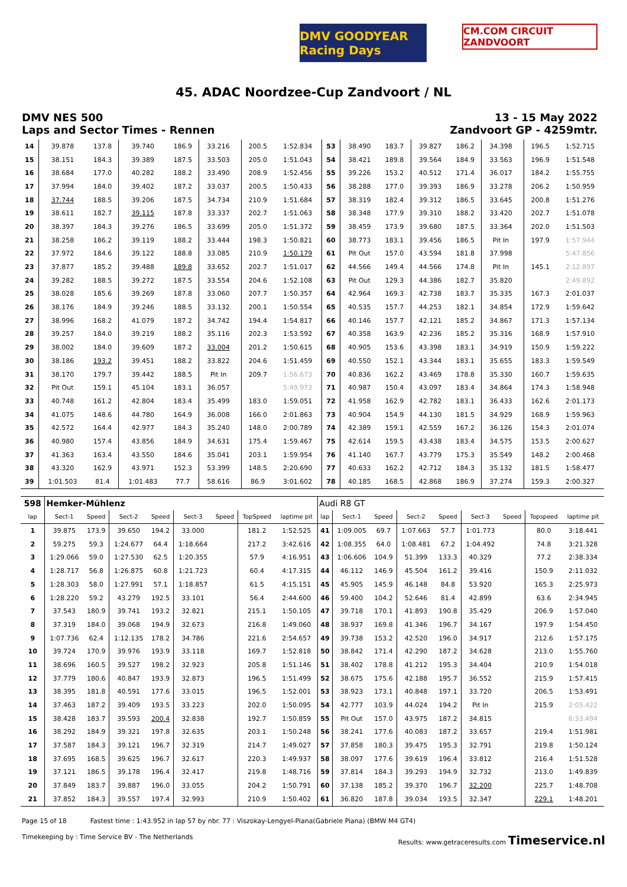DMV GOODYEAR Racing Days
CM.COM CIRCUIT ZANDVOORT
45. ADAC Noordzee-Cup Zandvoort / NL
DMV NES 500
Laps and Sector Times - Rennen
13 - 15 May 2022
Zandvoort GP - 4259mtr.
| 14 | 39.878 | 137.8 | 39.740 | 186.9 | 33.216 | | 200.5 | 1:52.834 | 53 | 38.490 | 183.7 | 39.827 | 186.2 | 34.398 | | 196.5 | 1:52.715 |
| 15 | 38.151 | 184.3 | 39.389 | 187.5 | 33.503 | | 205.0 | 1:51.043 | 54 | 38.421 | 189.8 | 39.564 | 184.9 | 33.563 | | 196.9 | 1:51.548 |
| 16 | 38.684 | 177.0 | 40.282 | 188.2 | 33.490 | | 208.9 | 1:52.456 | 55 | 39.226 | 153.2 | 40.512 | 171.4 | 36.017 | | 184.2 | 1:55.755 |
| 17 | 37.994 | 184.0 | 39.402 | 187.2 | 33.037 | | 200.5 | 1:50.433 | 56 | 38.288 | 177.0 | 39.393 | 186.9 | 33.278 | | 206.2 | 1:50.959 |
| 18 | 37.744 | 188.5 | 39.206 | 187.5 | 34.734 | | 210.9 | 1:51.684 | 57 | 38.319 | 182.4 | 39.312 | 186.5 | 33.645 | | 200.8 | 1:51.276 |
| 19 | 38.611 | 182.7 | 39.115 | 187.8 | 33.337 | | 202.7 | 1:51.063 | 58 | 38.348 | 177.9 | 39.310 | 188.2 | 33.420 | | 202.7 | 1:51.078 |
| 20 | 38.397 | 184.3 | 39.276 | 186.5 | 33.699 | | 205.0 | 1:51.372 | 59 | 38.459 | 173.9 | 39.680 | 187.5 | 33.364 | | 202.0 | 1:51.503 |
| 21 | 38.258 | 186.2 | 39.119 | 188.2 | 33.444 | | 198.3 | 1:50.821 | 60 | 38.773 | 183.1 | 39.456 | 186.5 | Pit In | | 197.9 | 1:57.944 |
| 22 | 37.972 | 184.6 | 39.122 | 188.8 | 33.085 | | 210.9 | 1:50.179 | 61 | Pit Out | 157.0 | 43.594 | 181.8 | 37.998 | | | 5:47.856 |
| 23 | 37.877 | 185.2 | 39.488 | 189.8 | 33.652 | | 202.7 | 1:51.017 | 62 | 44.566 | 149.4 | 44.566 | 174.8 | Pit In | | 145.1 | 2:12.897 |
| 24 | 39.282 | 188.5 | 39.272 | 187.5 | 33.554 | | 204.6 | 1:52.108 | 63 | Pit Out | 129.3 | 44.386 | 182.7 | 35.820 | | | 2:49.892 |
| 25 | 38.028 | 185.6 | 39.269 | 187.8 | 33.060 | | 207.7 | 1:50.357 | 64 | 42.964 | 169.3 | 42.738 | 183.7 | 35.335 | | 167.3 | 2:01.037 |
| 26 | 38.176 | 184.9 | 39.246 | 188.5 | 33.132 | | 200.1 | 1:50.554 | 65 | 40.535 | 157.7 | 44.253 | 182.1 | 34.854 | | 172.9 | 1:59.642 |
| 27 | 38.996 | 168.2 | 41.079 | 187.2 | 34.742 | | 194.4 | 1:54.817 | 66 | 40.146 | 157.7 | 42.121 | 185.2 | 34.867 | | 171.3 | 1:57.134 |
| 28 | 39.257 | 184.0 | 39.219 | 188.2 | 35.116 | | 202.3 | 1:53.592 | 67 | 40.358 | 163.9 | 42.236 | 185.2 | 35.316 | | 168.9 | 1:57.910 |
| 29 | 38.002 | 184.0 | 39.609 | 187.2 | 33.004 | | 201.2 | 1:50.615 | 68 | 40.905 | 153.6 | 43.398 | 183.1 | 34.919 | | 150.9 | 1:59.222 |
| 30 | 38.186 | 193.2 | 39.451 | 188.2 | 33.822 | | 204.6 | 1:51.459 | 69 | 40.550 | 152.1 | 43.344 | 183.1 | 35.655 | | 183.3 | 1:59.549 |
| 31 | 38.170 | 179.7 | 39.442 | 188.5 | Pit In | | 209.7 | 1:56.673 | 70 | 40.836 | 162.2 | 43.469 | 178.8 | 35.330 | | 160.7 | 1:59.635 |
| 32 | Pit Out | 159.1 | 45.104 | 183.1 | 36.057 | | | 5:49.973 | 71 | 40.987 | 150.4 | 43.097 | 183.4 | 34.864 | | 174.3 | 1:58.948 |
| 33 | 40.748 | 161.2 | 42.804 | 183.4 | 35.499 | | 183.0 | 1:59.051 | 72 | 41.958 | 162.9 | 42.782 | 183.1 | 36.433 | | 162.6 | 2:01.173 |
| 34 | 41.075 | 148.6 | 44.780 | 164.9 | 36.008 | | 166.0 | 2:01.863 | 73 | 40.904 | 154.9 | 44.130 | 181.5 | 34.929 | | 168.9 | 1:59.963 |
| 35 | 42.572 | 164.4 | 42.977 | 184.3 | 35.240 | | 148.0 | 2:00.789 | 74 | 42.389 | 159.1 | 42.559 | 167.2 | 36.126 | | 154.3 | 2:01.074 |
| 36 | 40.980 | 157.4 | 43.856 | 184.9 | 34.631 | | 175.4 | 1:59.467 | 75 | 42.614 | 159.5 | 43.438 | 183.4 | 34.575 | | 153.5 | 2:00.627 |
| 37 | 41.363 | 163.4 | 43.550 | 184.6 | 35.041 | | 203.1 | 1:59.954 | 76 | 41.140 | 167.7 | 43.779 | 175.3 | 35.549 | | 148.2 | 2:00.468 |
| 38 | 43.320 | 162.9 | 43.971 | 152.3 | 53.399 | | 148.5 | 2:20.690 | 77 | 40.633 | 162.2 | 42.712 | 184.3 | 35.132 | | 181.5 | 1:58.477 |
| 39 | 1:01.503 | 81.4 | 1:01.483 | 77.7 | 58.616 | | 86.9 | 3:01.602 | 78 | 40.185 | 168.5 | 42.868 | 186.9 | 37.274 | | 159.3 | 2:00.327 |
| 598 | Hemker-Mühlenz | | | | | | | | Audi R8 GT | | | | | | | | |
| lap | Sect-1 | Speed | Sect-2 | Speed | Sect-3 | Speed | TopSpeed | laptime pit | lap | Sect-1 | Speed | Sect-2 | Speed | Sect-3 | Speed | Topspeed | laptime pit |
| 1 | 39.875 | 173.9 | 39.650 | 194.2 | 33.000 | | 181.2 | 1:52.525 | 41 | 1:09.005 | 69.7 | 1:07.663 | 57.7 | 1:01.773 | | 80.0 | 3:18.441 |
| 2 | 59.275 | 59.3 | 1:24.677 | 64.4 | 1:18.664 | | 217.2 | 3:42.616 | 42 | 1:08.355 | 64.0 | 1:08.481 | 67.2 | 1:04.492 | | 74.8 | 3:21.328 |
| 3 | 1:29.066 | 59.0 | 1:27.530 | 62.5 | 1:20.355 | | 57.9 | 4:16.951 | 43 | 1:06.606 | 104.9 | 51.399 | 133.3 | 40.329 | | 77.2 | 2:38.334 |
| 4 | 1:28.717 | 56.8 | 1:26.875 | 60.8 | 1:21.723 | | 60.4 | 4:17.315 | 44 | 46.112 | 146.9 | 45.504 | 161.2 | 39.416 | | 150.9 | 2:11.032 |
| 5 | 1:28.303 | 58.0 | 1:27.991 | 57.1 | 1:18.857 | | 61.5 | 4:15.151 | 45 | 45.905 | 145.9 | 46.148 | 84.8 | 53.920 | | 165.3 | 2:25.973 |
| 6 | 1:28.220 | 59.2 | 43.279 | 192.5 | 33.101 | | 56.4 | 2:44.600 | 46 | 59.400 | 104.2 | 52.646 | 81.4 | 42.899 | | 63.6 | 2:34.945 |
| 7 | 37.543 | 180.9 | 39.741 | 193.2 | 32.821 | | 215.1 | 1:50.105 | 47 | 39.718 | 170.1 | 41.893 | 190.8 | 35.429 | | 206.9 | 1:57.040 |
| 8 | 37.319 | 184.0 | 39.068 | 194.9 | 32.673 | | 216.8 | 1:49.060 | 48 | 38.937 | 169.8 | 41.346 | 196.7 | 34.167 | | 197.9 | 1:54.450 |
| 9 | 1:07.736 | 62.4 | 1:12.135 | 178.2 | 34.786 | | 221.6 | 2:54.657 | 49 | 39.738 | 153.2 | 42.520 | 196.0 | 34.917 | | 212.6 | 1:57.175 |
| 10 | 39.724 | 170.9 | 39.976 | 193.9 | 33.118 | | 169.7 | 1:52.818 | 50 | 38.842 | 171.4 | 42.290 | 187.2 | 34.628 | | 213.0 | 1:55.760 |
| 11 | 38.696 | 160.5 | 39.527 | 198.2 | 32.923 | | 205.8 | 1:51.146 | 51 | 38.402 | 178.8 | 41.212 | 195.3 | 34.404 | | 210.9 | 1:54.018 |
| 12 | 37.779 | 180.6 | 40.847 | 193.9 | 32.873 | | 196.5 | 1:51.499 | 52 | 38.675 | 175.6 | 42.188 | 195.7 | 36.552 | | 215.9 | 1:57.415 |
| 13 | 38.395 | 181.8 | 40.591 | 177.6 | 33.015 | | 196.5 | 1:52.001 | 53 | 38.923 | 173.1 | 40.848 | 197.1 | 33.720 | | 206.5 | 1:53.491 |
| 14 | 37.463 | 187.2 | 39.409 | 193.5 | 33.223 | | 202.0 | 1:50.095 | 54 | 42.777 | 103.9 | 44.024 | 194.2 | Pit In | | 215.9 | 2:05.422 |
| 15 | 38.428 | 183.7 | 39.593 | 200.4 | 32.838 | | 192.7 | 1:50.859 | 55 | Pit Out | 157.0 | 43.975 | 187.2 | 34.815 | | | 6:33.494 |
| 16 | 38.292 | 184.9 | 39.321 | 197.8 | 32.635 | | 203.1 | 1:50.248 | 56 | 38.241 | 177.6 | 40.083 | 187.2 | 33.657 | | 219.4 | 1:51.981 |
| 17 | 37.587 | 184.3 | 39.121 | 196.7 | 32.319 | | 214.7 | 1:49.027 | 57 | 37.858 | 180.3 | 39.475 | 195.3 | 32.791 | | 219.8 | 1:50.124 |
| 18 | 37.695 | 168.5 | 39.625 | 196.7 | 32.617 | | 220.3 | 1:49.937 | 58 | 38.097 | 177.6 | 39.619 | 196.4 | 33.812 | | 216.4 | 1:51.528 |
| 19 | 37.121 | 186.5 | 39.178 | 196.4 | 32.417 | | 219.8 | 1:48.716 | 59 | 37.814 | 184.3 | 39.293 | 194.9 | 32.732 | | 213.0 | 1:49.839 |
| 20 | 37.849 | 183.7 | 39.887 | 196.0 | 33.055 | | 204.2 | 1:50.791 | 60 | 37.138 | 185.2 | 39.370 | 196.7 | 32.200 | | 225.7 | 1:48.708 |
| 21 | 37.852 | 184.3 | 39.557 | 197.4 | 32.993 | | 210.9 | 1:50.402 | 61 | 36.820 | 187.8 | 39.034 | 193.5 | 32.347 | | 229.1 | 1:48.201 |
Page 15 of 18 Fastest time : 1:43.952 in lap 57 by nbr. 77 : Viszokay-Lengyel-Piana(Gabriele Piana) (BMW M4 GT4)
Timekeeping by : Time Service BV - The Netherlands Results: www.getraceresults.com Timeservice.nl